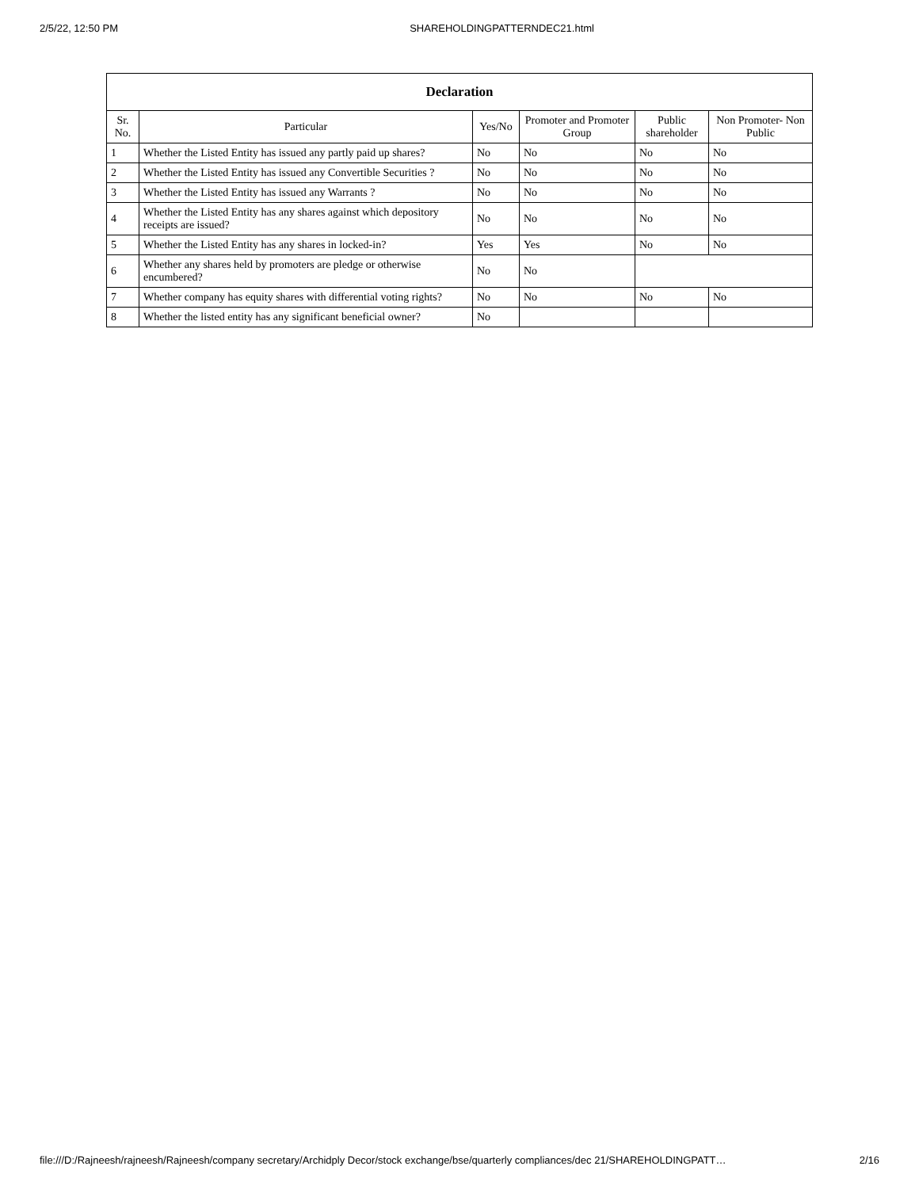2/5/22, 12:50 PM SHAREHOLDINGPATTERNDEC21.html
| Declaration | | | | | |
| --- | --- | --- | --- | --- | --- |
| Sr. No. | Particular | Yes/No | Promoter and Promoter Group | Public shareholder | Non Promoter- Non Public |
| 1 | Whether the Listed Entity has issued any partly paid up shares? | No | No | No | No |
| 2 | Whether the Listed Entity has issued any Convertible Securities ? | No | No | No | No |
| 3 | Whether the Listed Entity has issued any Warrants ? | No | No | No | No |
| 4 | Whether the Listed Entity has any shares against which depository receipts are issued? | No | No | No | No |
| 5 | Whether the Listed Entity has any shares in locked-in? | Yes | Yes | No | No |
| 6 | Whether any shares held by promoters are pledge or otherwise encumbered? | No | No | | |
| 7 | Whether company has equity shares with differential voting rights? | No | No | No | No |
| 8 | Whether the listed entity has any significant beneficial owner? | No | | | |
file:///D:/Rajneesh/rajneesh/Rajneesh/company secretary/Archidply Decor/stock exchange/bse/quarterly compliances/dec 21/SHAREHOLDINGPATT… 2/16